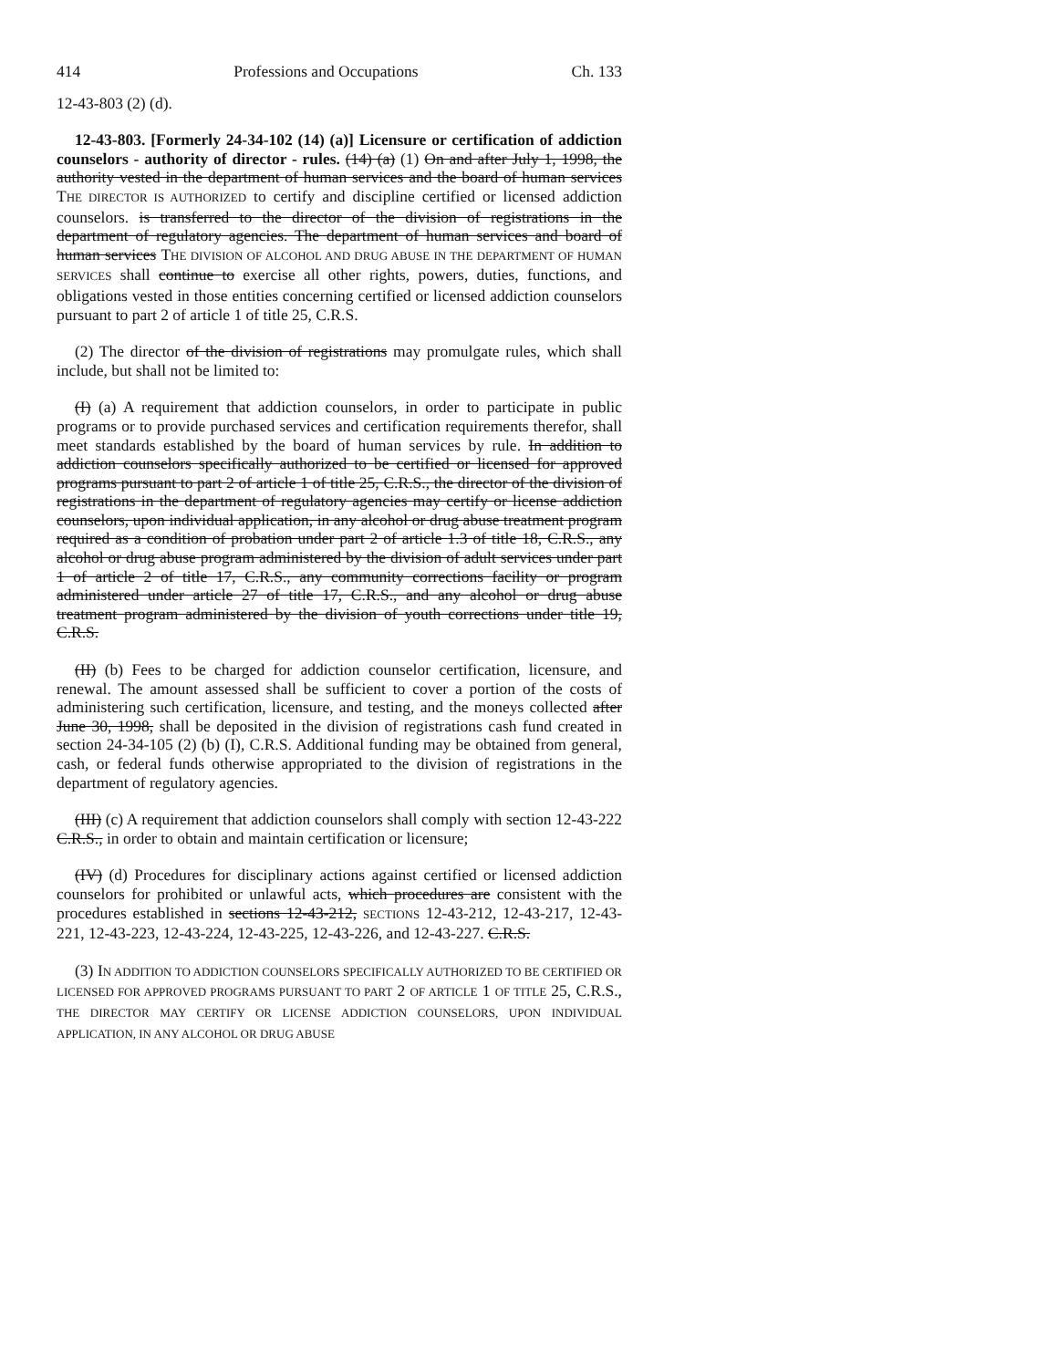414 Professions and Occupations Ch. 133
12-43-803 (2) (d).
12-43-803. [Formerly 24-34-102 (14) (a)] Licensure or certification of addiction counselors - authority of director - rules. (14) (a) (1) On and after July 1, 1998, the authority vested in the department of human services and the board of human services THE DIRECTOR IS AUTHORIZED to certify and discipline certified or licensed addiction counselors. is transferred to the director of the division of registrations in the department of regulatory agencies. The department of human services and board of human services THE DIVISION OF ALCOHOL AND DRUG ABUSE IN THE DEPARTMENT OF HUMAN SERVICES shall continue to exercise all other rights, powers, duties, functions, and obligations vested in those entities concerning certified or licensed addiction counselors pursuant to part 2 of article 1 of title 25, C.R.S.
(2) The director of the division of registrations may promulgate rules, which shall include, but shall not be limited to:
(I) (a) A requirement that addiction counselors, in order to participate in public programs or to provide purchased services and certification requirements therefor, shall meet standards established by the board of human services by rule. In addition to addiction counselors specifically authorized to be certified or licensed for approved programs pursuant to part 2 of article 1 of title 25, C.R.S., the director of the division of registrations in the department of regulatory agencies may certify or license addiction counselors, upon individual application, in any alcohol or drug abuse treatment program required as a condition of probation under part 2 of article 1.3 of title 18, C.R.S., any alcohol or drug abuse program administered by the division of adult services under part 1 of article 2 of title 17, C.R.S., any community corrections facility or program administered under article 27 of title 17, C.R.S., and any alcohol or drug abuse treatment program administered by the division of youth corrections under title 19, C.R.S.
(II) (b) Fees to be charged for addiction counselor certification, licensure, and renewal. The amount assessed shall be sufficient to cover a portion of the costs of administering such certification, licensure, and testing, and the moneys collected after June 30, 1998, shall be deposited in the division of registrations cash fund created in section 24-34-105 (2) (b) (I), C.R.S. Additional funding may be obtained from general, cash, or federal funds otherwise appropriated to the division of registrations in the department of regulatory agencies.
(III) (c) A requirement that addiction counselors shall comply with section 12-43-222 C.R.S., in order to obtain and maintain certification or licensure;
(IV) (d) Procedures for disciplinary actions against certified or licensed addiction counselors for prohibited or unlawful acts, which procedures are consistent with the procedures established in sections 12-43-212, SECTIONS 12-43-212, 12-43-217, 12-43-221, 12-43-223, 12-43-224, 12-43-225, 12-43-226, and 12-43-227. C.R.S.
(3) IN ADDITION TO ADDICTION COUNSELORS SPECIFICALLY AUTHORIZED TO BE CERTIFIED OR LICENSED FOR APPROVED PROGRAMS PURSUANT TO PART 2 OF ARTICLE 1 OF TITLE 25, C.R.S., THE DIRECTOR MAY CERTIFY OR LICENSE ADDICTION COUNSELORS, UPON INDIVIDUAL APPLICATION, IN ANY ALCOHOL OR DRUG ABUSE